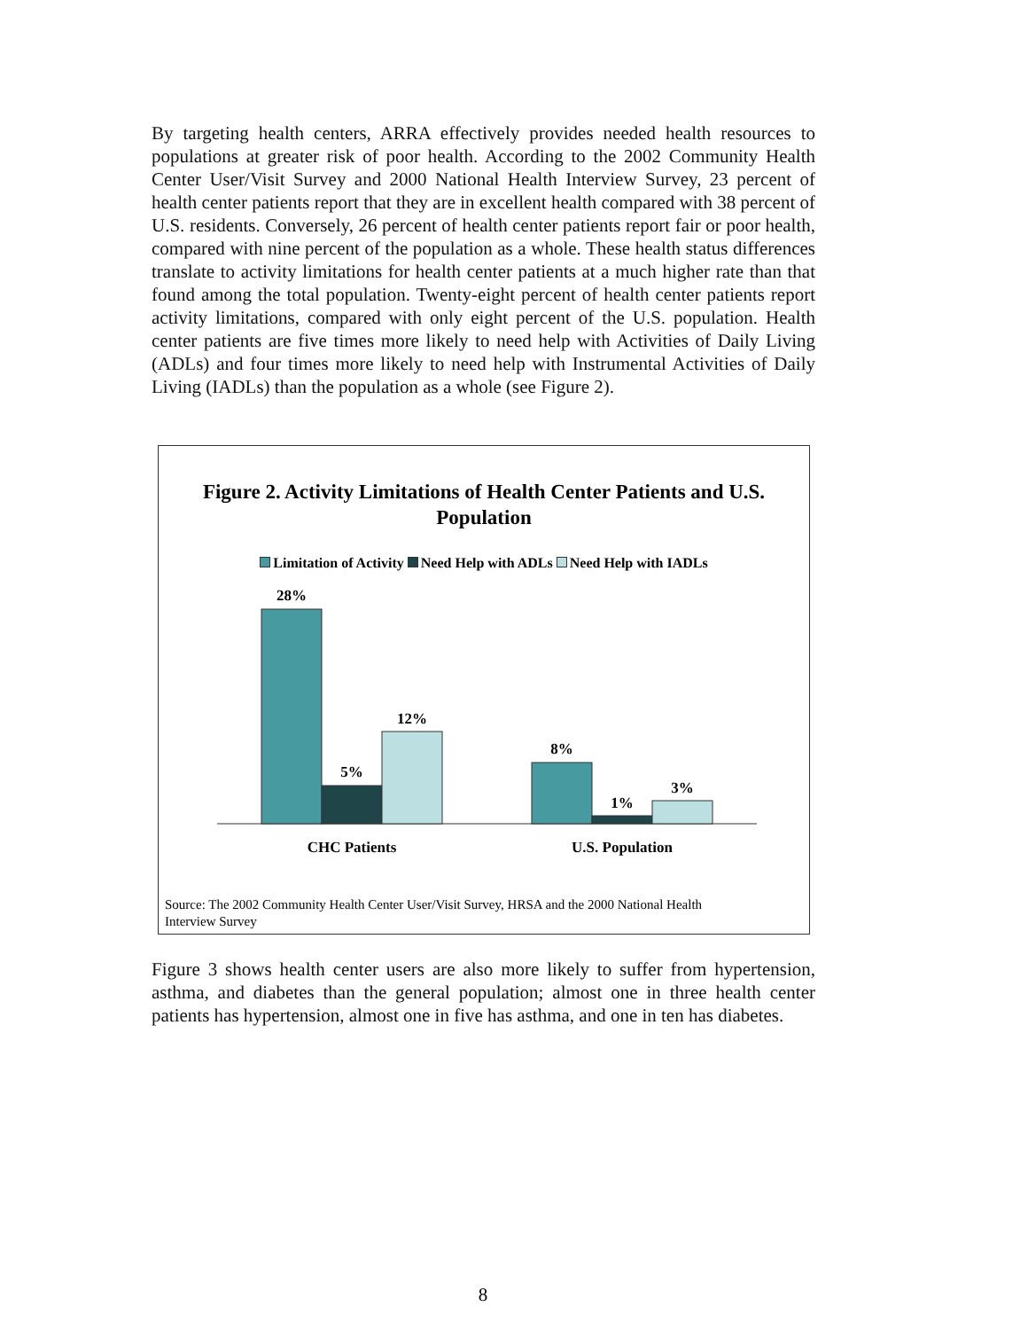By targeting health centers, ARRA effectively provides needed health resources to populations at greater risk of poor health. According to the 2002 Community Health Center User/Visit Survey and 2000 National Health Interview Survey, 23 percent of health center patients report that they are in excellent health compared with 38 percent of U.S. residents. Conversely, 26 percent of health center patients report fair or poor health, compared with nine percent of the population as a whole. These health status differences translate to activity limitations for health center patients at a much higher rate than that found among the total population. Twenty-eight percent of health center patients report activity limitations, compared with only eight percent of the U.S. population. Health center patients are five times more likely to need help with Activities of Daily Living (ADLs) and four times more likely to need help with Instrumental Activities of Daily Living (IADLs) than the population as a whole (see Figure 2).
Figure 2. Activity Limitations of Health Center Patients and U.S.
Population
Limitation of Activity Need Help with ADLs Need Help with IADLs
28%
5%
12%
8%
1%
3%
CHC Patients
U.S. Population
Source: The 2002 Community Health Center User/Visit Survey, HRSA and the 2000 National Health
Interview Survey
Figure 3 shows health center users are also more likely to suffer from hypertension, asthma, and diabetes than the general population; almost one in three health center patients has hypertension, almost one in five has asthma, and one in ten has diabetes.
8